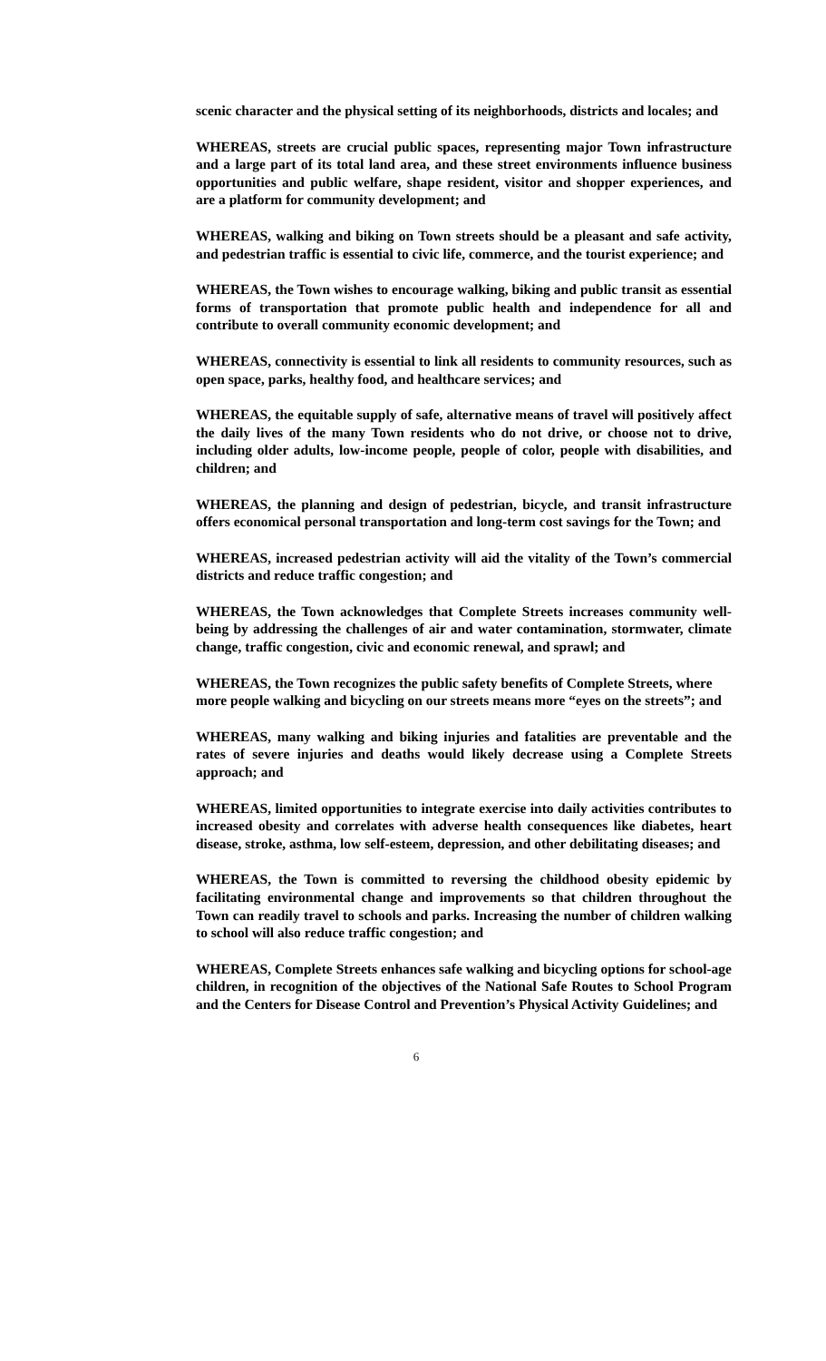scenic character and the physical setting of its neighborhoods, districts and locales; and
WHEREAS, streets are crucial public spaces, representing major Town infrastructure and a large part of its total land area, and these street environments influence business opportunities and public welfare, shape resident, visitor and shopper experiences, and are a platform for community development; and
WHEREAS, walking and biking on Town streets should be a pleasant and safe activity, and pedestrian traffic is essential to civic life, commerce, and the tourist experience; and
WHEREAS, the Town wishes to encourage walking, biking and public transit as essential forms of transportation that promote public health and independence for all and contribute to overall community economic development; and
WHEREAS, connectivity is essential to link all residents to community resources, such as open space, parks, healthy food, and healthcare services; and
WHEREAS, the equitable supply of safe, alternative means of travel will positively affect the daily lives of the many Town residents who do not drive, or choose not to drive, including older adults, low-income people, people of color, people with disabilities, and children; and
WHEREAS, the planning and design of pedestrian, bicycle, and transit infrastructure offers economical personal transportation and long-term cost savings for the Town; and
WHEREAS, increased pedestrian activity will aid the vitality of the Town’s commercial districts and reduce traffic congestion; and
WHEREAS, the Town acknowledges that Complete Streets increases community well-being by addressing the challenges of air and water contamination, stormwater, climate change, traffic congestion, civic and economic renewal, and sprawl; and
WHEREAS, the Town recognizes the public safety benefits of Complete Streets, where more people walking and bicycling on our streets means more “eyes on the streets”; and
WHEREAS, many walking and biking injuries and fatalities are preventable and the rates of severe injuries and deaths would likely decrease using a Complete Streets approach; and
WHEREAS, limited opportunities to integrate exercise into daily activities contributes to increased obesity and correlates with adverse health consequences like diabetes, heart disease, stroke, asthma, low self-esteem, depression, and other debilitating diseases; and
WHEREAS, the Town is committed to reversing the childhood obesity epidemic by facilitating environmental change and improvements so that children throughout the Town can readily travel to schools and parks. Increasing the number of children walking to school will also reduce traffic congestion; and
WHEREAS, Complete Streets enhances safe walking and bicycling options for school-age children, in recognition of the objectives of the National Safe Routes to School Program and the Centers for Disease Control and Prevention’s Physical Activity Guidelines; and
6